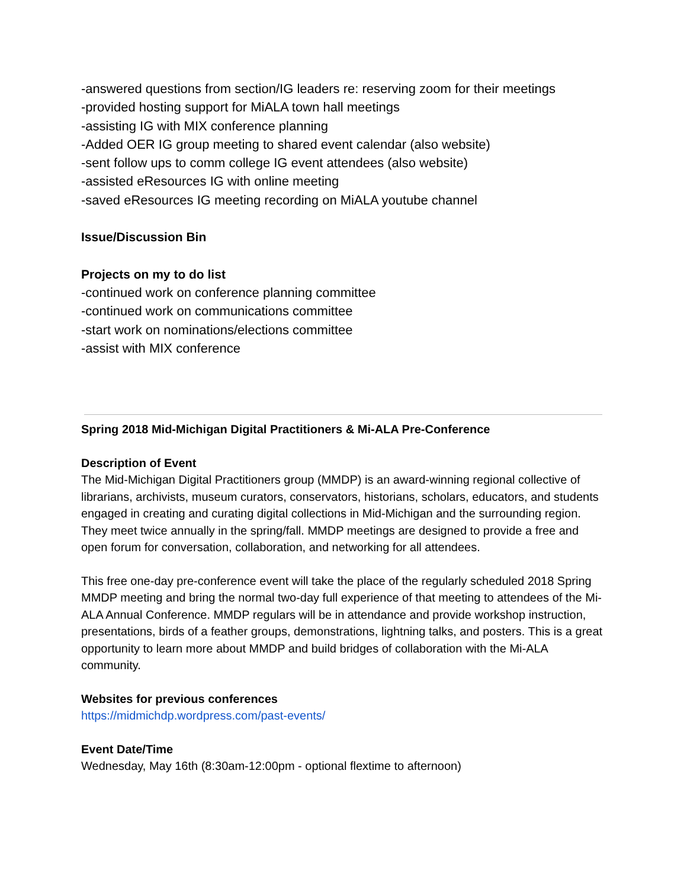-answered questions from section/IG leaders re: reserving zoom for their meetings
-provided hosting support for MiALA town hall meetings
-assisting IG with MIX conference planning
-Added OER IG group meeting to shared event calendar (also website)
-sent follow ups to comm college IG event attendees (also website)
-assisted eResources IG with online meeting
-saved eResources IG meeting recording on MiALA youtube channel
Issue/Discussion Bin
Projects on my to do list
-continued work on conference planning committee
-continued work on communications committee
-start work on nominations/elections committee
-assist with MIX conference
Spring 2018 Mid-Michigan Digital Practitioners & Mi-ALA Pre-Conference
Description of Event
The Mid-Michigan Digital Practitioners group (MMDP) is an award-winning regional collective of librarians, archivists, museum curators, conservators, historians, scholars, educators, and students engaged in creating and curating digital collections in Mid-Michigan and the surrounding region. They meet twice annually in the spring/fall. MMDP meetings are designed to provide a free and open forum for conversation, collaboration, and networking for all attendees.
This free one-day pre-conference event will take the place of the regularly scheduled 2018 Spring MMDP meeting and bring the normal two-day full experience of that meeting to attendees of the Mi-ALA Annual Conference. MMDP regulars will be in attendance and provide workshop instruction, presentations, birds of a feather groups, demonstrations, lightning talks, and posters. This is a great opportunity to learn more about MMDP and build bridges of collaboration with the Mi-ALA community.
Websites for previous conferences
https://midmichdp.wordpress.com/past-events/
Event Date/Time
Wednesday, May 16th (8:30am-12:00pm - optional flextime to afternoon)